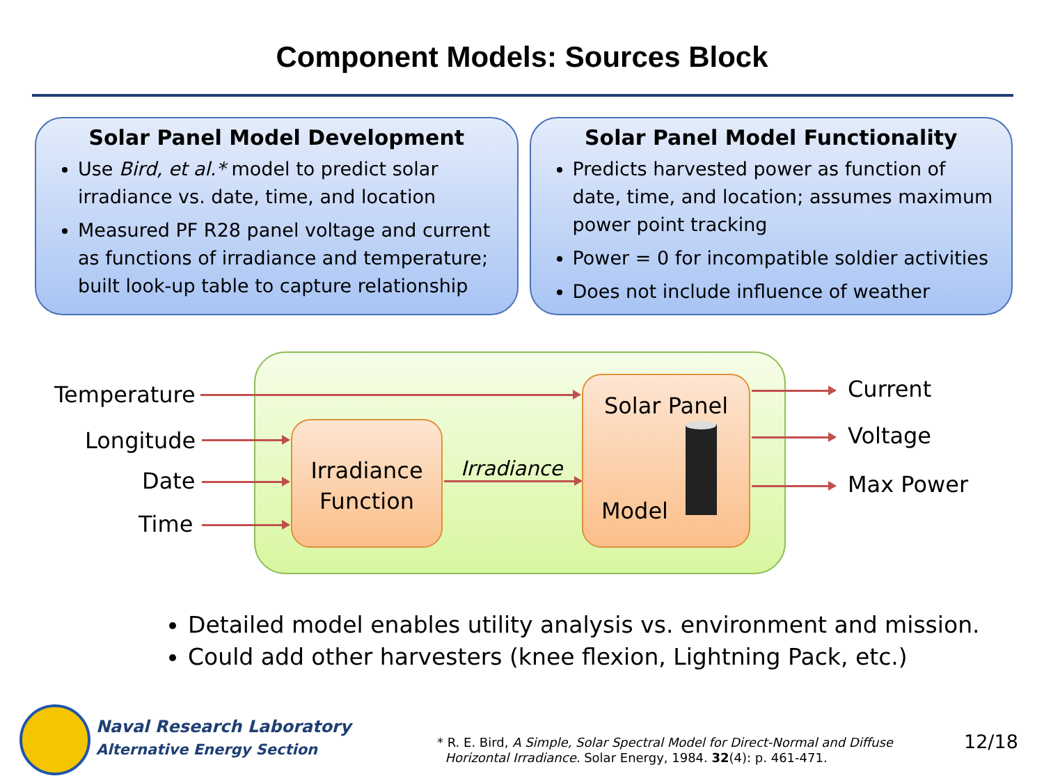Component Models: Sources Block
Solar Panel Model Development
Use Bird, et al.* model to predict solar irradiance vs. date, time, and location
Measured PF R28 panel voltage and current as functions of irradiance and temperature; built look-up table to capture relationship
Solar Panel Model Functionality
Predicts harvested power as function of date, time, and location; assumes maximum power point tracking
Power = 0 for incompatible soldier activities
Does not include influence of weather
Temperature
Longitude
Date
Time
Irradiance
Function
Irradiance
Solar Panel
Model
Current
Voltage
Max Power
Detailed model enables utility analysis vs. environment and mission.
Could add other harvesters (knee flexion, Lightning Pack, etc.)
Naval Research Laboratory
Alternative Energy Section
* R. E. Bird, A Simple, Solar Spectral Model for Direct-Normal and Diffuse
Horizontal Irradiance. Solar Energy, 1984. 32(4): p. 461-471.
12/18